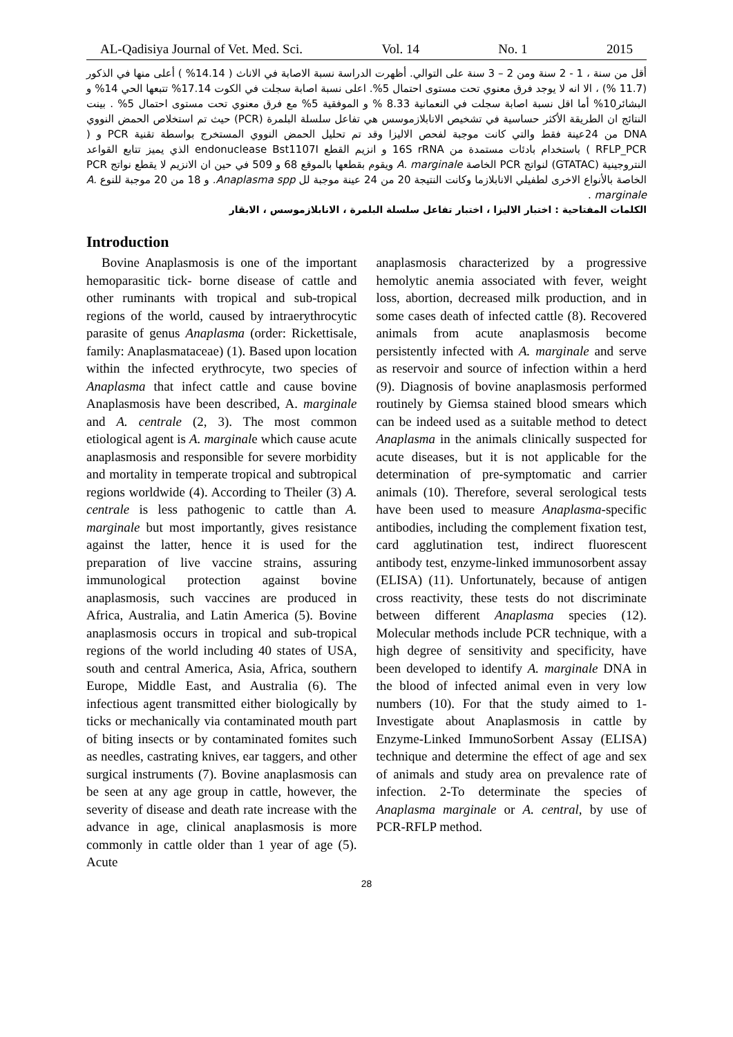AL-Qadisiya Journal of Vet. Med. Sci. Vol. 14 No. 1 2015
أقل من سنة ، 1 - 2 سنة ومن 2 – 3 سنة على التوالي. أظهرت الدراسة نسبة الاصابة في الاناث ( 14.14% ) أعلى منها في الذكور (11.7 %) ، الا انه لا يوجد فرق معنوي تحت مستوى احتمال 5%. اعلى نسبة اصابة سجلت في الكوت 17.14% تتبعها الحي 14% و البشائر10% أما اقل نسبة اصابة سجلت في النعمانية 8.33 % و الموفقية 5% مع فرق معنوي تحت مستوى احتمال 5% . بينت النتائج ان الطريقة الأكثر حساسية في تشخيص الانابلازموسس هي تفاعل سلسلة البلمرة (PCR) حيث تم استخلاص الحمض النووي DNA من 24عينة فقط والتي كانت موجبة لفحص الاليزا وقد تم تحليل الحمض النووي المستخرج بواسطة تقنية PCR و ( RFLP_PCR ) باستخدام بادئات مستمدة من 16S rRNA و انزيم القطع endonuclease Bst1107I الذي يميز تتابع القواعد النتروجينية (GTATAC) لنواتج PCR الخاصة A. marginale ويقوم بقطعها بالموقع 68 و 509 في حين ان الانزيم لا يقطع نواتج PCR الخاصة بالأنواع الاخرى لطفيلي الانابلازما وكانت النتيجة 20 من 24 عينة موجبة لل Anaplasma spp. و 18 من 20 موجبة للنوع A. marginale .
الكلمات المفتاحية : اختبار الاليزا ، اختبار تفاعل سلسلة البلمرة ، الانابلازموسس ، الابقار
Introduction
Bovine Anaplasmosis is one of the important hemoparasitic tick- borne disease of cattle and other ruminants with tropical and sub-tropical regions of the world, caused by intraerythrocytic parasite of genus Anaplasma (order: Rickettisale, family: Anaplasmataceae) (1). Based upon location within the infected erythrocyte, two species of Anaplasma that infect cattle and cause bovine Anaplasmosis have been described, A. marginale and A. centrale (2, 3). The most common etiological agent is A. marginale which cause acute anaplasmosis and responsible for severe morbidity and mortality in temperate tropical and subtropical regions worldwide (4). According to Theiler (3) A. centrale is less pathogenic to cattle than A. marginale but most importantly, gives resistance against the latter, hence it is used for the preparation of live vaccine strains, assuring immunological protection against bovine anaplasmosis, such vaccines are produced in Africa, Australia, and Latin America (5). Bovine anaplasmosis occurs in tropical and sub-tropical regions of the world including 40 states of USA, south and central America, Asia, Africa, southern Europe, Middle East, and Australia (6). The infectious agent transmitted either biologically by ticks or mechanically via contaminated mouth part of biting insects or by contaminated fomites such as needles, castrating knives, ear taggers, and other surgical instruments (7). Bovine anaplasmosis can be seen at any age group in cattle, however, the severity of disease and death rate increase with the advance in age, clinical anaplasmosis is more commonly in cattle older than 1 year of age (5). Acute
anaplasmosis characterized by a progressive hemolytic anemia associated with fever, weight loss, abortion, decreased milk production, and in some cases death of infected cattle (8). Recovered animals from acute anaplasmosis become persistently infected with A. marginale and serve as reservoir and source of infection within a herd (9). Diagnosis of bovine anaplasmosis performed routinely by Giemsa stained blood smears which can be indeed used as a suitable method to detect Anaplasma in the animals clinically suspected for acute diseases, but it is not applicable for the determination of pre-symptomatic and carrier animals (10). Therefore, several serological tests have been used to measure Anaplasma-specific antibodies, including the complement fixation test, card agglutination test, indirect fluorescent antibody test, enzyme-linked immunosorbent assay (ELISA) (11). Unfortunately, because of antigen cross reactivity, these tests do not discriminate between different Anaplasma species (12). Molecular methods include PCR technique, with a high degree of sensitivity and specificity, have been developed to identify A. marginale DNA in the blood of infected animal even in very low numbers (10). For that the study aimed to 1-Investigate about Anaplasmosis in cattle by Enzyme-Linked ImmunoSorbent Assay (ELISA) technique and determine the effect of age and sex of animals and study area on prevalence rate of infection. 2-To determinate the species of Anaplasma marginale or A. central, by use of PCR-RFLP method.
28